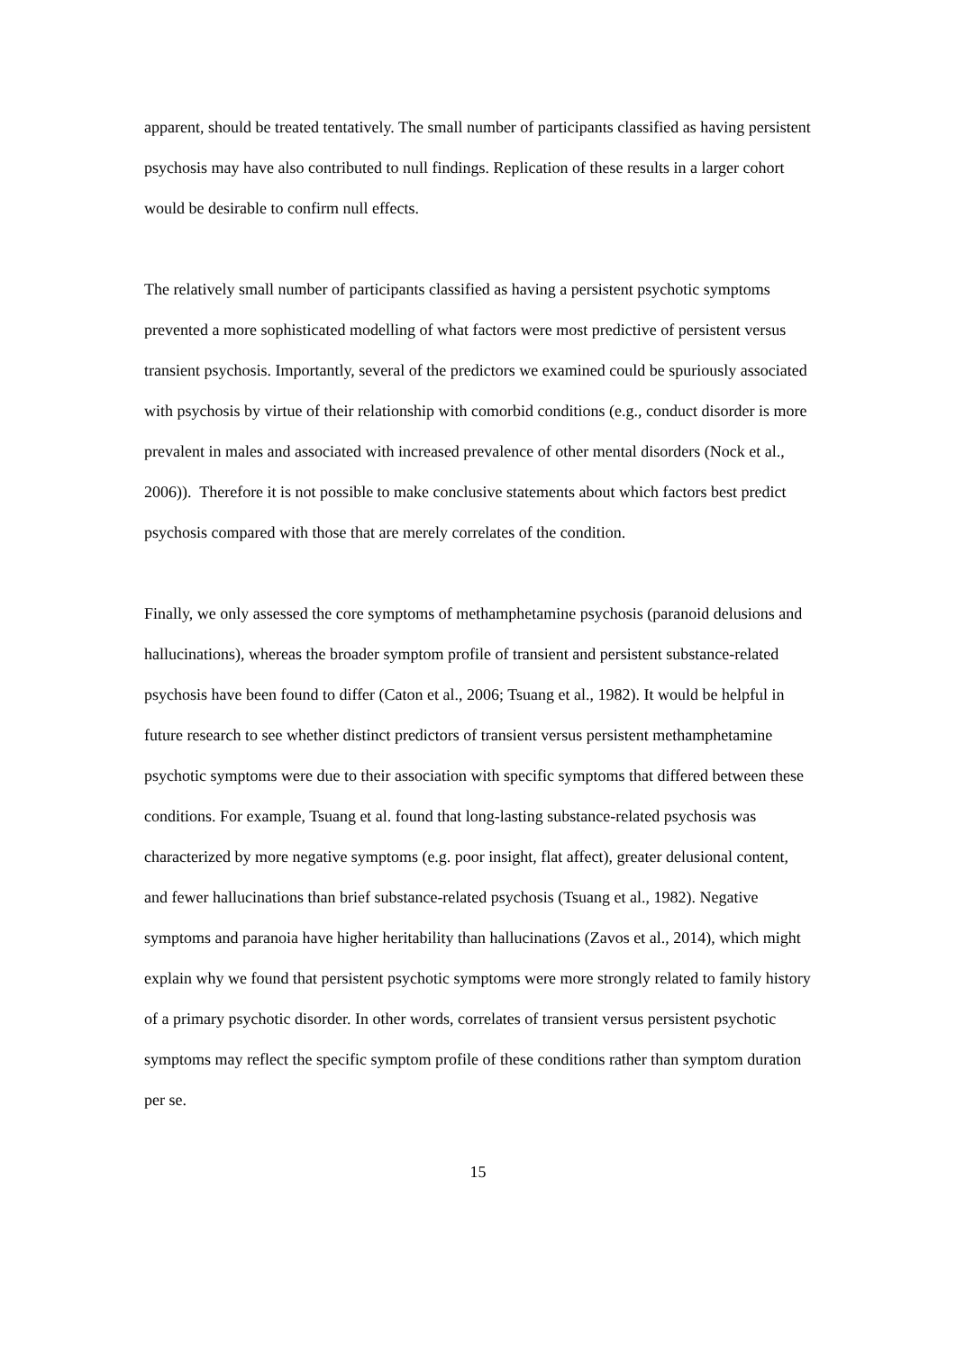apparent, should be treated tentatively. The small number of participants classified as having persistent psychosis may have also contributed to null findings. Replication of these results in a larger cohort would be desirable to confirm null effects.
The relatively small number of participants classified as having a persistent psychotic symptoms prevented a more sophisticated modelling of what factors were most predictive of persistent versus transient psychosis. Importantly, several of the predictors we examined could be spuriously associated with psychosis by virtue of their relationship with comorbid conditions (e.g., conduct disorder is more prevalent in males and associated with increased prevalence of other mental disorders (Nock et al., 2006)). Therefore it is not possible to make conclusive statements about which factors best predict psychosis compared with those that are merely correlates of the condition.
Finally, we only assessed the core symptoms of methamphetamine psychosis (paranoid delusions and hallucinations), whereas the broader symptom profile of transient and persistent substance-related psychosis have been found to differ (Caton et al., 2006; Tsuang et al., 1982). It would be helpful in future research to see whether distinct predictors of transient versus persistent methamphetamine psychotic symptoms were due to their association with specific symptoms that differed between these conditions. For example, Tsuang et al. found that long-lasting substance-related psychosis was characterized by more negative symptoms (e.g. poor insight, flat affect), greater delusional content, and fewer hallucinations than brief substance-related psychosis (Tsuang et al., 1982). Negative symptoms and paranoia have higher heritability than hallucinations (Zavos et al., 2014), which might explain why we found that persistent psychotic symptoms were more strongly related to family history of a primary psychotic disorder. In other words, correlates of transient versus persistent psychotic symptoms may reflect the specific symptom profile of these conditions rather than symptom duration per se.
15